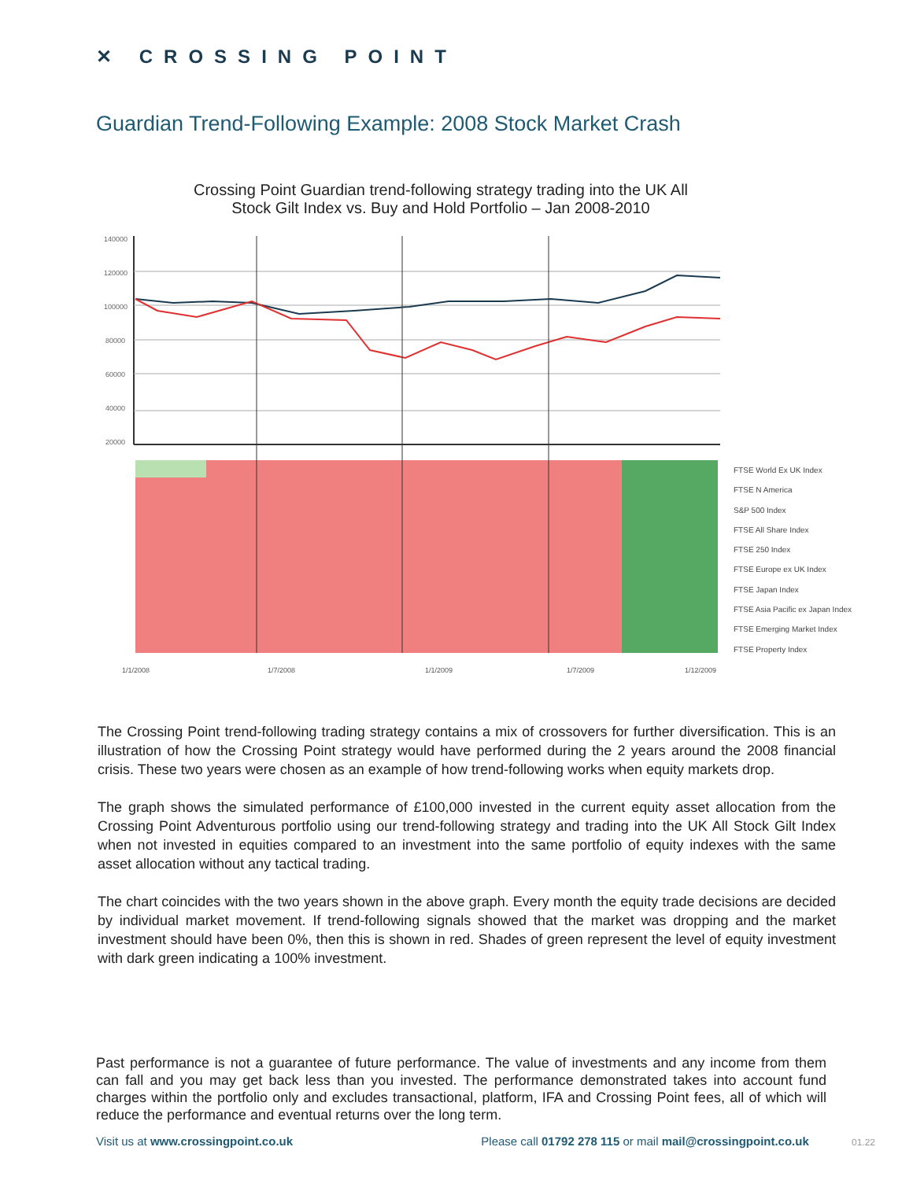✕ CROSSING POINT
Guardian Trend-Following Example: 2008 Stock Market Crash
Crossing Point Guardian trend-following strategy trading into the UK All Stock Gilt Index vs. Buy and Hold Portfolio – Jan 2008-2010
140000
120000
100000
80000
60000
40000
20000
1/1/2008
1/7/2008
1/1/2009
1/7/2009
1/12/2009
FTSE World Ex UK Index
FTSE N America
S&P 500 Index
FTSE All Share Index
FTSE 250 Index
FTSE Europe ex UK Index
FTSE Japan Index
FTSE Asia Pacific ex Japan Index
FTSE Emerging Market Index
FTSE Property Index
The Crossing Point trend-following trading strategy contains a mix of crossovers for further diversification. This is an illustration of how the Crossing Point strategy would have performed during the 2 years around the 2008 financial crisis. These two years were chosen as an example of how trend-following works when equity markets drop.
The graph shows the simulated performance of £100,000 invested in the current equity asset allocation from the Crossing Point Adventurous portfolio using our trend-following strategy and trading into the UK All Stock Gilt Index when not invested in equities compared to an investment into the same portfolio of equity indexes with the same asset allocation without any tactical trading.
The chart coincides with the two years shown in the above graph. Every month the equity trade decisions are decided by individual market movement. If trend-following signals showed that the market was dropping and the market investment should have been 0%, then this is shown in red. Shades of green represent the level of equity investment with dark green indicating a 100% investment.
Past performance is not a guarantee of future performance. The value of investments and any income from them can fall and you may get back less than you invested. The performance demonstrated takes into account fund charges within the portfolio only and excludes transactional, platform, IFA and Crossing Point fees, all of which will reduce the performance and eventual returns over the long term.
Visit us at www.crossingpoint.co.uk Please call 01792 278 115 or mail mail@crossingpoint.co.uk 01.22